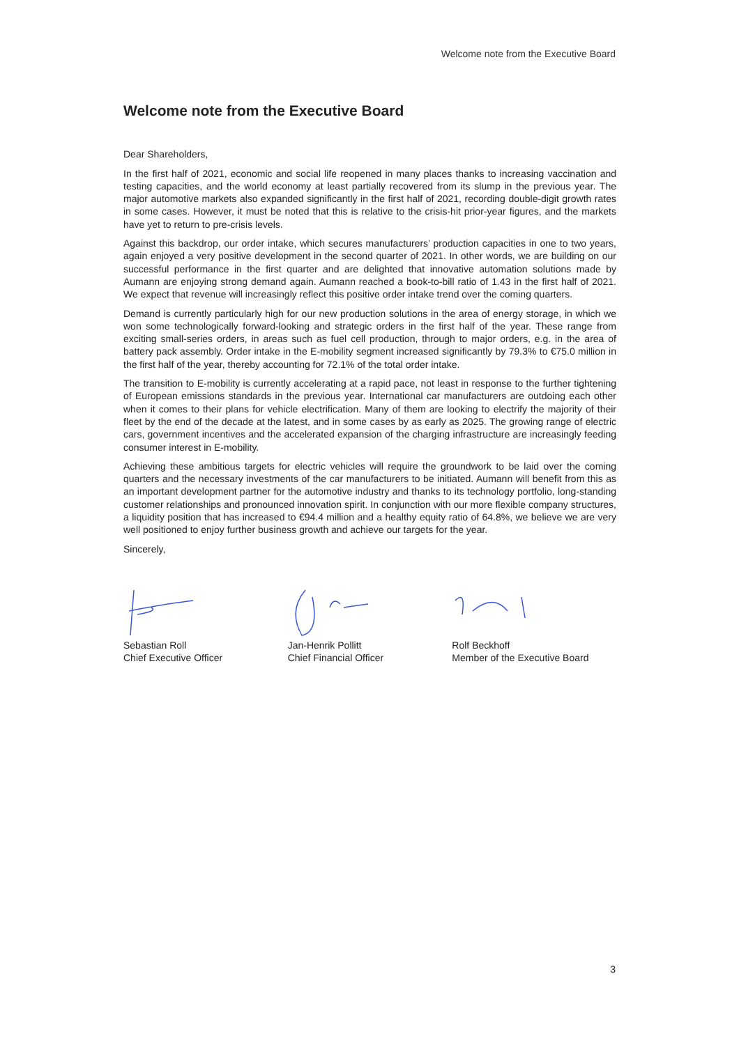Welcome note from the Executive Board
Welcome note from the Executive Board
Dear Shareholders,
In the first half of 2021, economic and social life reopened in many places thanks to increasing vaccination and testing capacities, and the world economy at least partially recovered from its slump in the previous year. The major automotive markets also expanded significantly in the first half of 2021, recording double-digit growth rates in some cases. However, it must be noted that this is relative to the crisis-hit prior-year figures, and the markets have yet to return to pre-crisis levels.
Against this backdrop, our order intake, which secures manufacturers’ production capacities in one to two years, again enjoyed a very positive development in the second quarter of 2021. In other words, we are building on our successful performance in the first quarter and are delighted that innovative automation solutions made by Aumann are enjoying strong demand again. Aumann reached a book-to-bill ratio of 1.43 in the first half of 2021. We expect that revenue will increasingly reflect this positive order intake trend over the coming quarters.
Demand is currently particularly high for our new production solutions in the area of energy storage, in which we won some technologically forward-looking and strategic orders in the first half of the year. These range from exciting small-series orders, in areas such as fuel cell production, through to major orders, e.g. in the area of battery pack assembly. Order intake in the E-mobility segment increased significantly by 79.3% to €75.0 million in the first half of the year, thereby accounting for 72.1% of the total order intake.
The transition to E-mobility is currently accelerating at a rapid pace, not least in response to the further tightening of European emissions standards in the previous year. International car manufacturers are outdoing each other when it comes to their plans for vehicle electrification. Many of them are looking to electrify the majority of their fleet by the end of the decade at the latest, and in some cases by as early as 2025. The growing range of electric cars, government incentives and the accelerated expansion of the charging infrastructure are increasingly feeding consumer interest in E-mobility.
Achieving these ambitious targets for electric vehicles will require the groundwork to be laid over the coming quarters and the necessary investments of the car manufacturers to be initiated. Aumann will benefit from this as an important development partner for the automotive industry and thanks to its technology portfolio, long-standing customer relationships and pronounced innovation spirit. In conjunction with our more flexible company structures, a liquidity position that has increased to €94.4 million and a healthy equity ratio of 64.8%, we believe we are very well positioned to enjoy further business growth and achieve our targets for the year.
Sincerely,
Sebastian Roll
Chief Executive Officer
Jan-Henrik Pollitt
Chief Financial Officer
Rolf Beckhoff
Member of the Executive Board
3